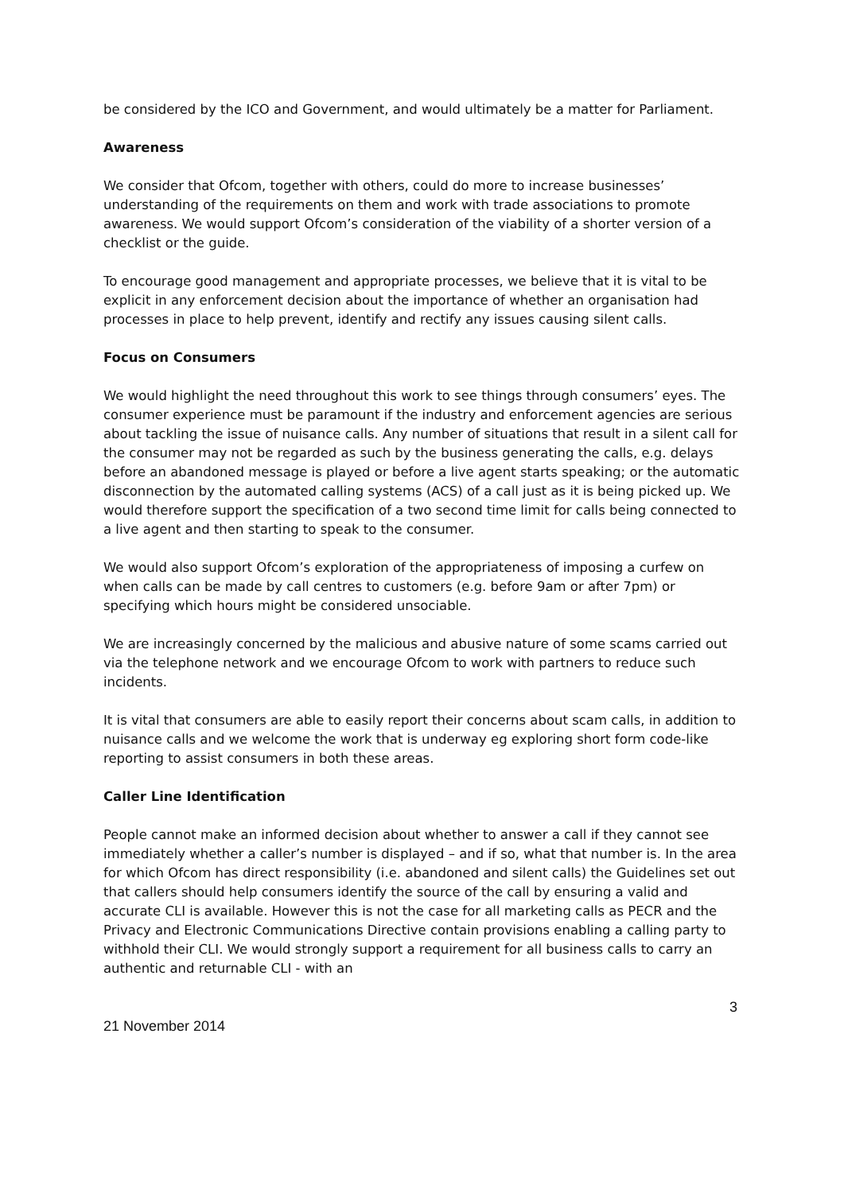be considered by the ICO and Government, and would ultimately be a matter for Parliament.
Awareness
We consider that Ofcom, together with others, could do more to increase businesses’ understanding of the requirements on them and work with trade associations to promote awareness. We would support Ofcom’s consideration of the viability of a shorter version of a checklist or the guide.
To encourage good management and appropriate processes, we believe that it is vital to be explicit in any enforcement decision about the importance of whether an organisation had processes in place to help prevent, identify and rectify any issues causing silent calls.
Focus on Consumers
We would highlight the need throughout this work to see things through consumers’ eyes. The consumer experience must be paramount if the industry and enforcement agencies are serious about tackling the issue of nuisance calls. Any number of situations that result in a silent call for the consumer may not be regarded as such by the business generating the calls, e.g. delays before an abandoned message is played or before a live agent starts speaking; or the automatic disconnection by the automated calling systems (ACS) of a call just as it is being picked up. We would therefore support the specification of a two second time limit for calls being connected to a live agent and then starting to speak to the consumer.
We would also support Ofcom’s exploration of the appropriateness of imposing a curfew on when calls can be made by call centres to customers (e.g. before 9am or after 7pm) or specifying which hours might be considered unsociable.
We are increasingly concerned by the malicious and abusive nature of some scams carried out via the telephone network and we encourage Ofcom to work with partners to reduce such incidents.
It is vital that consumers are able to easily report their concerns about scam calls, in addition to nuisance calls and we welcome the work that is underway eg exploring short form code-like reporting to assist consumers in both these areas.
Caller Line Identification
People cannot make an informed decision about whether to answer a call if they cannot see immediately whether a caller’s number is displayed – and if so, what that number is. In the area for which Ofcom has direct responsibility (i.e. abandoned and silent calls) the Guidelines set out that callers should help consumers identify the source of the call by ensuring a valid and accurate CLI is available. However this is not the case for all marketing calls as PECR and the Privacy and Electronic Communications Directive contain provisions enabling a calling party to withhold their CLI. We would strongly support a requirement for all business calls to carry an authentic and returnable CLI - with an
3
21 November 2014